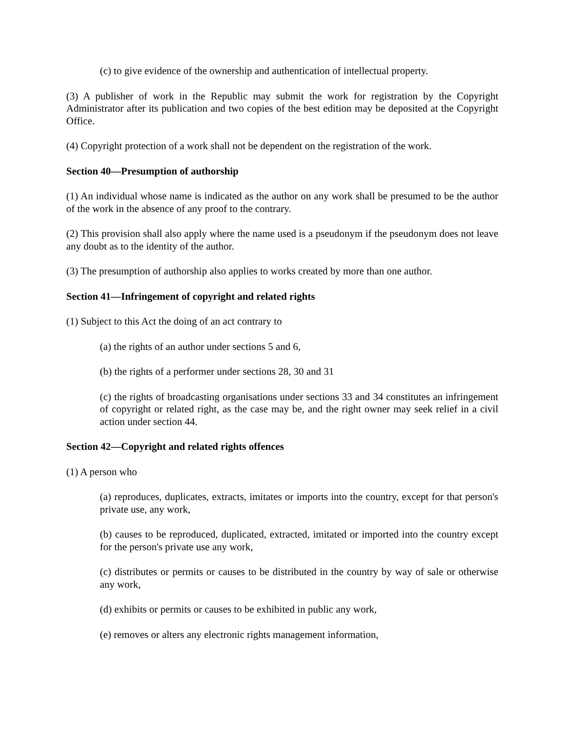(c) to give evidence of the ownership and authentication of intellectual property.
(3) A publisher of work in the Republic may submit the work for registration by the Copyright Administrator after its publication and two copies of the best edition may be deposited at the Copyright Office.
(4) Copyright protection of a work shall not be dependent on the registration of the work.
Section 40—Presumption of authorship
(1) An individual whose name is indicated as the author on any work shall be presumed to be the author of the work in the absence of any proof to the contrary.
(2) This provision shall also apply where the name used is a pseudonym if the pseudonym does not leave any doubt as to the identity of the author.
(3) The presumption of authorship also applies to works created by more than one author.
Section 41—Infringement of copyright and related rights
(1) Subject to this Act the doing of an act contrary to
(a) the rights of an author under sections 5 and 6,
(b) the rights of a performer under sections 28, 30 and 31
(c) the rights of broadcasting organisations under sections 33 and 34 constitutes an infringement of copyright or related right, as the case may be, and the right owner may seek relief in a civil action under section 44.
Section 42—Copyright and related rights offences
(1) A person who
(a) reproduces, duplicates, extracts, imitates or imports into the country, except for that person's private use, any work,
(b) causes to be reproduced, duplicated, extracted, imitated or imported into the country except for the person's private use any work,
(c) distributes or permits or causes to be distributed in the country by way of sale or otherwise any work,
(d) exhibits or permits or causes to be exhibited in public any work,
(e) removes or alters any electronic rights management information,